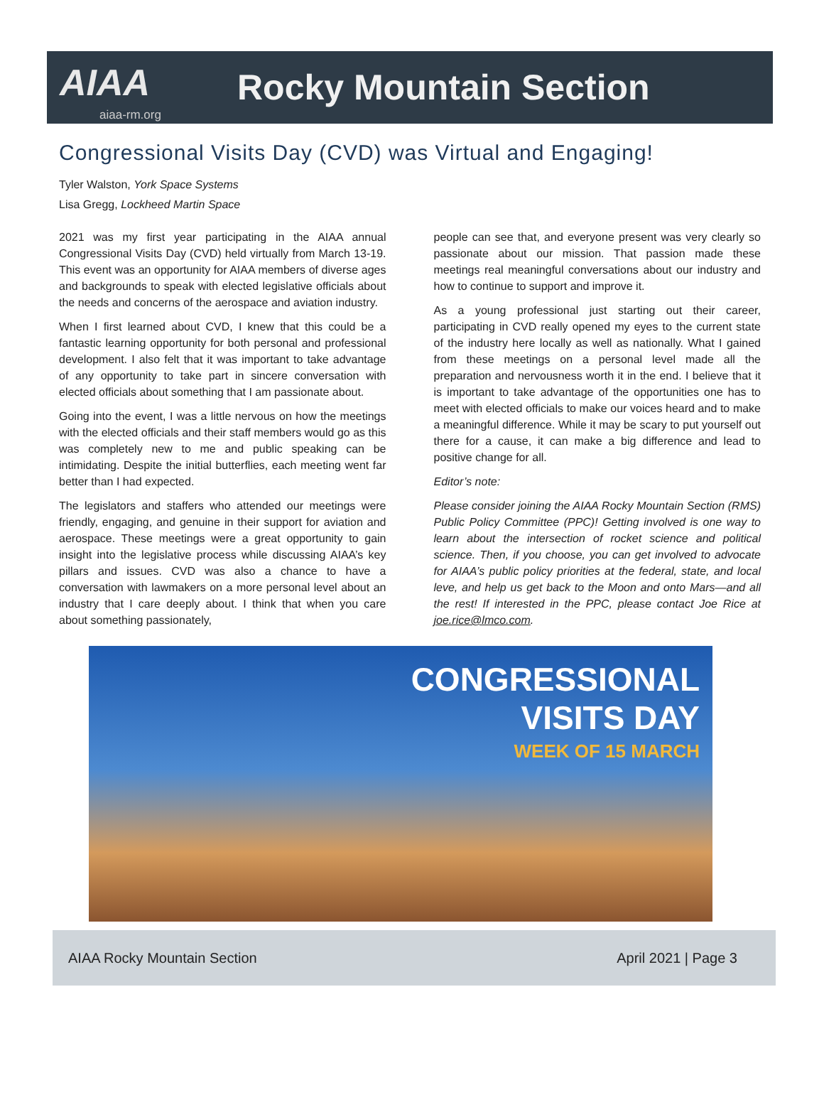AIAA
aiaa-rm.org
Rocky Mountain Section
Congressional Visits Day (CVD) was Virtual and Engaging!
Tyler Walston, York Space Systems
Lisa Gregg, Lockheed Martin Space
2021 was my first year participating in the AIAA annual Congressional Visits Day (CVD) held virtually from March 13-19. This event was an opportunity for AIAA members of diverse ages and backgrounds to speak with elected legislative officials about the needs and concerns of the aerospace and aviation industry.
When I first learned about CVD, I knew that this could be a fantastic learning opportunity for both personal and professional development. I also felt that it was important to take advantage of any opportunity to take part in sincere conversation with elected officials about something that I am passionate about.
Going into the event, I was a little nervous on how the meetings with the elected officials and their staff members would go as this was completely new to me and public speaking can be intimidating. Despite the initial butterflies, each meeting went far better than I had expected.
The legislators and staffers who attended our meetings were friendly, engaging, and genuine in their support for aviation and aerospace. These meetings were a great opportunity to gain insight into the legislative process while discussing AIAA’s key pillars and issues. CVD was also a chance to have a conversation with lawmakers on a more personal level about an industry that I care deeply about. I think that when you care about something passionately,
people can see that, and everyone present was very clearly so passionate about our mission. That passion made these meetings real meaningful conversations about our industry and how to continue to support and improve it.
As a young professional just starting out their career, participating in CVD really opened my eyes to the current state of the industry here locally as well as nationally. What I gained from these meetings on a personal level made all the preparation and nervousness worth it in the end. I believe that it is important to take advantage of the opportunities one has to meet with elected officials to make our voices heard and to make a meaningful difference. While it may be scary to put yourself out there for a cause, it can make a big difference and lead to positive change for all.
Editor’s note:
Please consider joining the AIAA Rocky Mountain Section (RMS) Public Policy Committee (PPC)! Getting involved is one way to learn about the intersection of rocket science and political science. Then, if you choose, you can get involved to advocate for AIAA’s public policy priorities at the federal, state, and local leve, and help us get back to the Moon and onto Mars—and all the rest! If interested in the PPC, please contact Joe Rice at joe.rice@lmco.com.
CONGRESSIONAL
VISITS DAY
WEEK OF 15 MARCH
AIAA Rocky Mountain Section April 2021 | Page 3